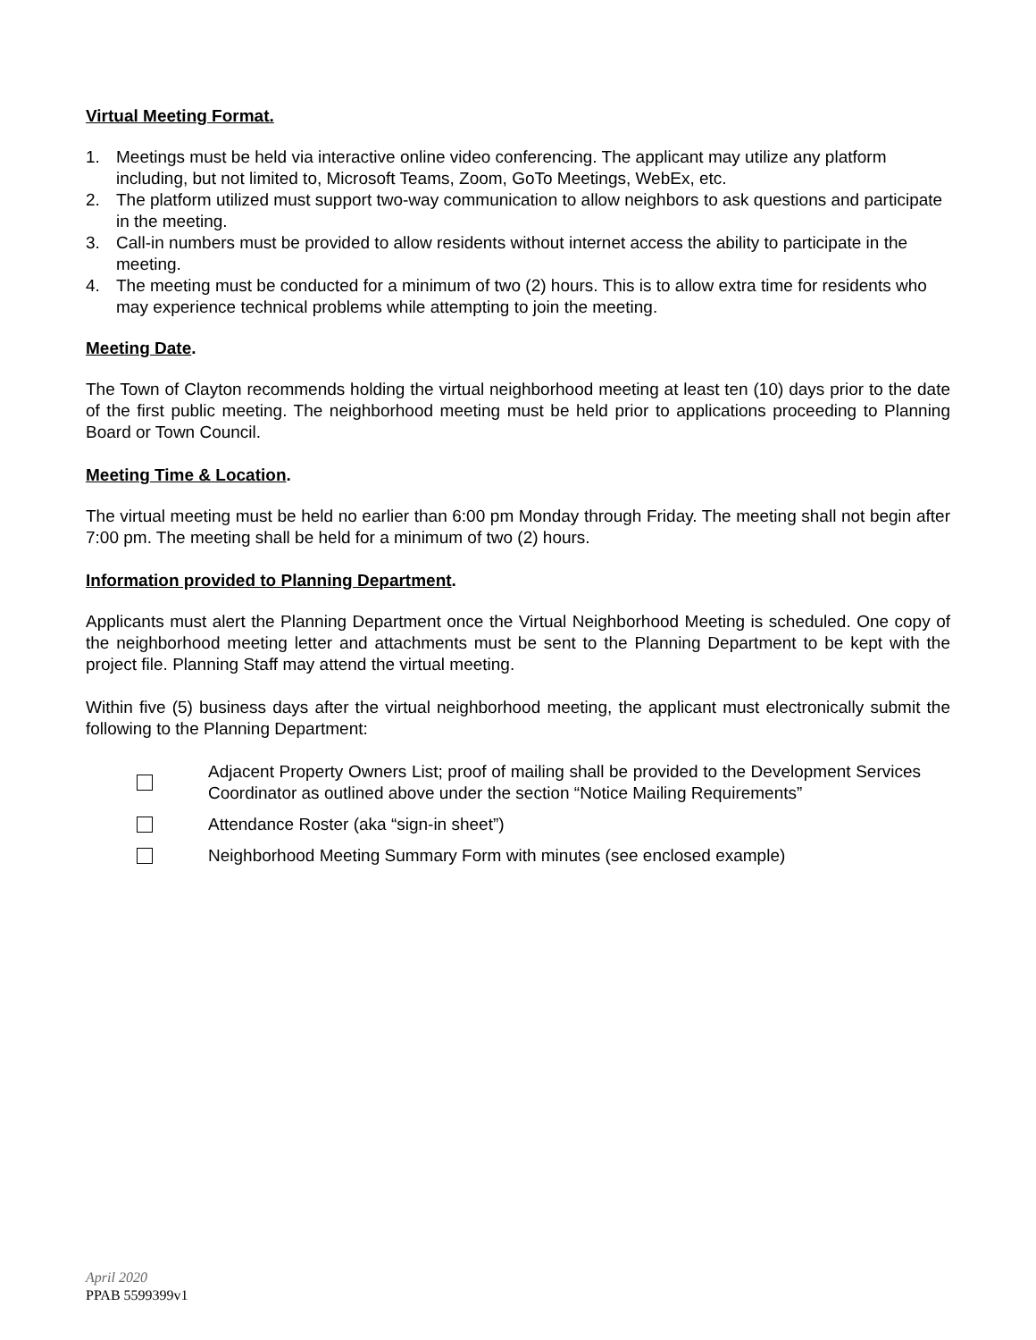Virtual Meeting Format.
1. Meetings must be held via interactive online video conferencing. The applicant may utilize any platform including, but not limited to, Microsoft Teams, Zoom, GoTo Meetings, WebEx, etc.
2. The platform utilized must support two-way communication to allow neighbors to ask questions and participate in the meeting.
3. Call-in numbers must be provided to allow residents without internet access the ability to participate in the meeting.
4. The meeting must be conducted for a minimum of two (2) hours. This is to allow extra time for residents who may experience technical problems while attempting to join the meeting.
Meeting Date.
The Town of Clayton recommends holding the virtual neighborhood meeting at least ten (10) days prior to the date of the first public meeting. The neighborhood meeting must be held prior to applications proceeding to Planning Board or Town Council.
Meeting Time & Location.
The virtual meeting must be held no earlier than 6:00 pm Monday through Friday. The meeting shall not begin after 7:00 pm. The meeting shall be held for a minimum of two (2) hours.
Information provided to Planning Department.
Applicants must alert the Planning Department once the Virtual Neighborhood Meeting is scheduled. One copy of the neighborhood meeting letter and attachments must be sent to the Planning Department to be kept with the project file. Planning Staff may attend the virtual meeting.
Within five (5) business days after the virtual neighborhood meeting, the applicant must electronically submit the following to the Planning Department:
Adjacent Property Owners List; proof of mailing shall be provided to the Development Services Coordinator as outlined above under the section “Notice Mailing Requirements”
Attendance Roster (aka “sign-in sheet”)
Neighborhood Meeting Summary Form with minutes (see enclosed example)
April 2020
PPAB 5599399v1